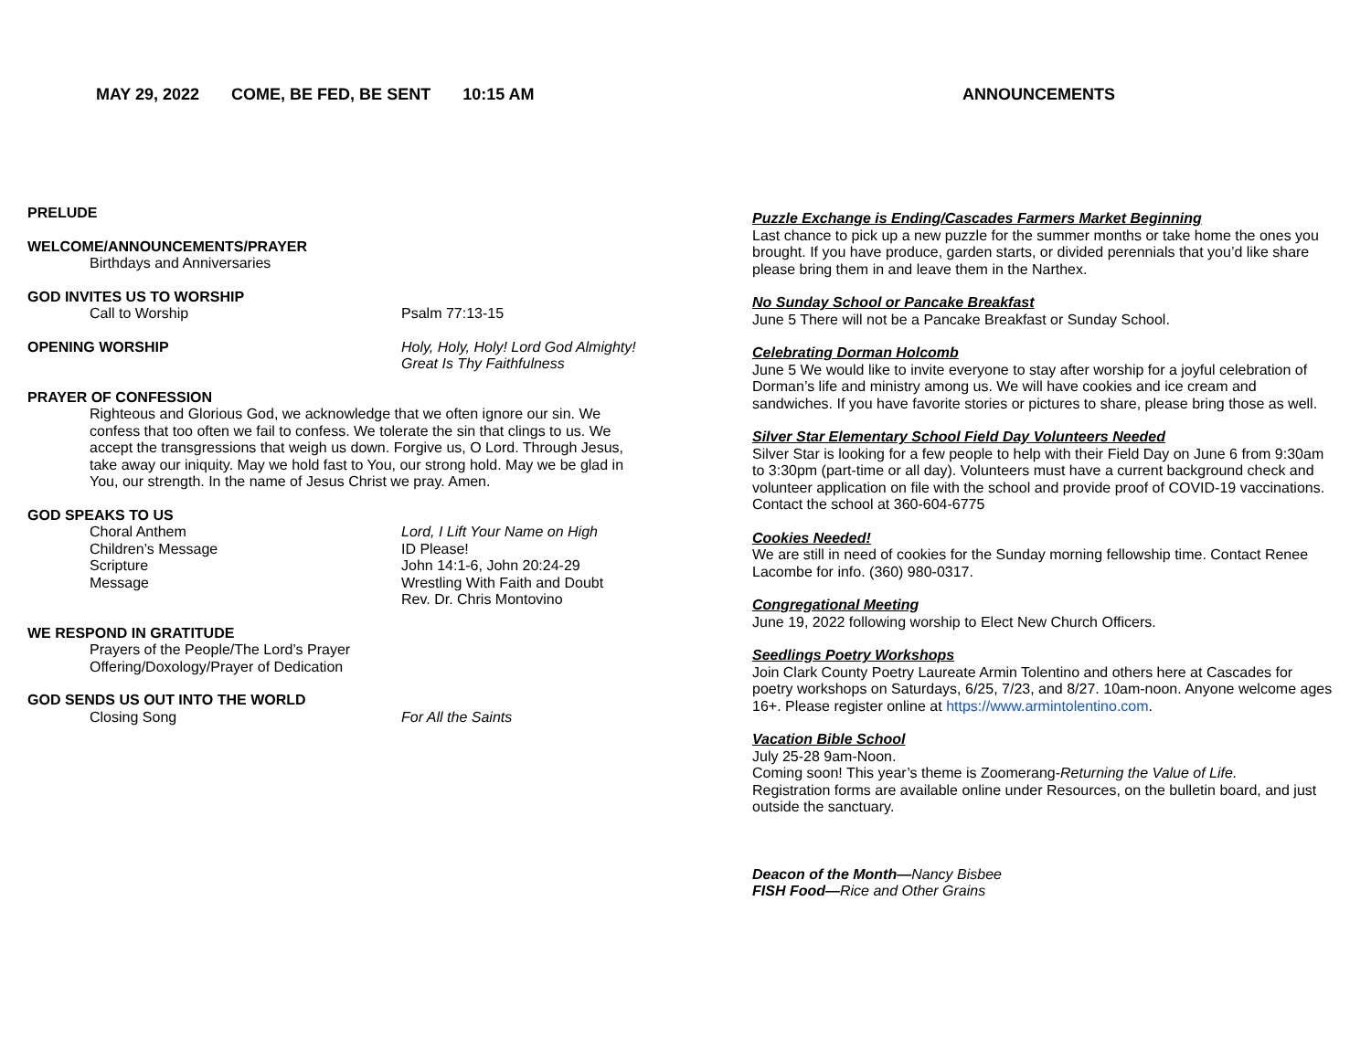MAY 29, 2022 COME, BE FED, BE SENT 10:15 AM
PRELUDE
WELCOME/ANNOUNCEMENTS/PRAYER
Birthdays and Anniversaries
GOD INVITES US TO WORSHIP
Call to Worship Psalm 77:13-15
OPENING WORSHIP Holy, Holy, Holy! Lord God Almighty!
Great Is Thy Faithfulness
PRAYER OF CONFESSION
Righteous and Glorious God, we acknowledge that we often ignore our sin. We confess that too often we fail to confess. We tolerate the sin that clings to us. We accept the transgressions that weigh us down. Forgive us, O Lord. Through Jesus, take away our iniquity. May we hold fast to You, our strong hold. May we be glad in You, our strength. In the name of Jesus Christ we pray. Amen.
GOD SPEAKS TO US
Choral Anthem
Children’s Message
Scripture
Message
Lord, I Lift Your Name on High
ID Please!
John 14:1-6, John 20:24-29
Wrestling With Faith and Doubt
Rev. Dr. Chris Montovino
WE RESPOND IN GRATITUDE
Prayers of the People/The Lord’s Prayer
Offering/Doxology/Prayer of Dedication
GOD SENDS US OUT INTO THE WORLD
Closing Song For All the Saints
ANNOUNCEMENTS
Puzzle Exchange is Ending/Cascades Farmers Market Beginning
Last chance to pick up a new puzzle for the summer months or take home the ones you brought. If you have produce, garden starts, or divided perennials that you’d like share please bring them in and leave them in the Narthex.
No Sunday School or Pancake Breakfast
June 5 There will not be a Pancake Breakfast or Sunday School.
Celebrating Dorman Holcomb
June 5 We would like to invite everyone to stay after worship for a joyful celebration of Dorman’s life and ministry among us. We will have cookies and ice cream and sandwiches. If you have favorite stories or pictures to share, please bring those as well.
Silver Star Elementary School Field Day Volunteers Needed
Silver Star is looking for a few people to help with their Field Day on June 6 from 9:30am to 3:30pm (part-time or all day). Volunteers must have a current background check and volunteer application on file with the school and provide proof of COVID-19 vaccinations. Contact the school at 360-604-6775
Cookies Needed!
We are still in need of cookies for the Sunday morning fellowship time. Contact Renee Lacombe for info. (360) 980-0317.
Congregational Meeting
June 19, 2022 following worship to Elect New Church Officers.
Seedlings Poetry Workshops
Join Clark County Poetry Laureate Armin Tolentino and others here at Cascades for poetry workshops on Saturdays, 6/25, 7/23, and 8/27. 10am-noon. Anyone welcome ages 16+. Please register online at https://www.armintolentino.com.
Vacation Bible School
July 25-28 9am-Noon.
Coming soon! This year’s theme is Zoomerang-Returning the Value of Life.
Registration forms are available online under Resources, on the bulletin board, and just outside the sanctuary.
Deacon of the Month—Nancy Bisbee
FISH Food—Rice and Other Grains